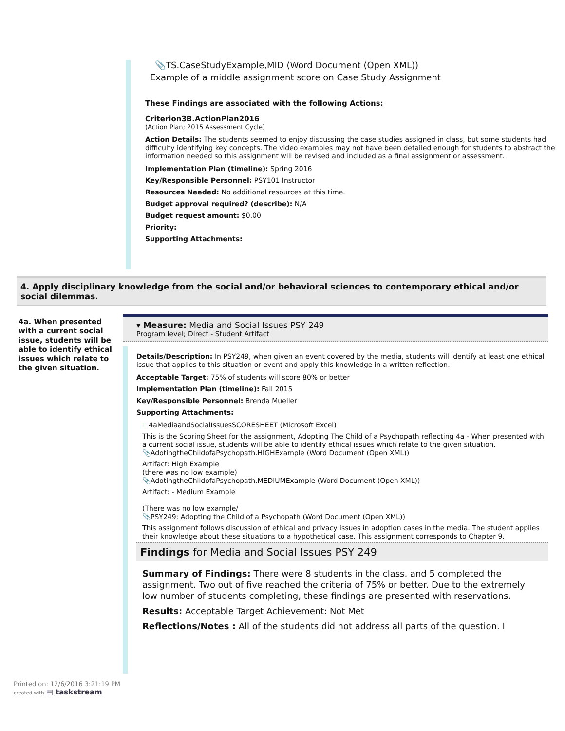📎TS.CaseStudyExample,MID (Word Document (Open XML))
Example of a middle assignment score on Case Study Assignment
These Findings are associated with the following Actions:
Criterion3B.ActionPlan2016
(Action Plan; 2015 Assessment Cycle)
Action Details: The students seemed to enjoy discussing the case studies assigned in class, but some students had difficulty identifying key concepts. The video examples may not have been detailed enough for students to abstract the information needed so this assignment will be revised and included as a final assignment or assessment.
Implementation Plan (timeline): Spring 2016
Key/Responsible Personnel: PSY101 Instructor
Resources Needed: No additional resources at this time.
Budget approval required? (describe): N/A
Budget request amount: $0.00
Priority:
Supporting Attachments:
4. Apply disciplinary knowledge from the social and/or behavioral sciences to contemporary ethical and/or social dilemmas.
4a. When presented with a current social issue, students will be able to identify ethical issues which relate to the given situation.
▾ Measure: Media and Social Issues PSY 249
Program level; Direct - Student Artifact
Details/Description: In PSY249, when given an event covered by the media, students will identify at least one ethical issue that applies to this situation or event and apply this knowledge in a written reflection.
Acceptable Target: 75% of students will score 80% or better
Implementation Plan (timeline): Fall 2015
Key/Responsible Personnel: Brenda Mueller
Supporting Attachments:
▦4aMediaandSocialIssuesSCORESHEET (Microsoft Excel)
This is the Scoring Sheet for the assignment, Adopting The Child of a Psychopath reflecting 4a - When presented with a current social issue, students will be able to identify ethical issues which relate to the given situation.
📎AdotingtheChildofaPsychopath.HIGHExample (Word Document (Open XML))
Artifact: High Example
(there was no low example)
📎AdotingtheChildofaPsychopath.MEDIUMExample (Word Document (Open XML))
Artifact: - Medium Example
(There was no low example/
📎PSY249: Adopting the Child of a Psychopath (Word Document (Open XML))
This assignment follows discussion of ethical and privacy issues in adoption cases in the media. The student applies their knowledge about these situations to a hypothetical case. This assignment corresponds to Chapter 9.
Findings for Media and Social Issues PSY 249
Summary of Findings: There were 8 students in the class, and 5 completed the assignment. Two out of five reached the criteria of 75% or better. Due to the extremely low number of students completing, these findings are presented with reservations.
Results: Acceptable Target Achievement: Not Met
Reflections/Notes : All of the students did not address all parts of the question. I
Printed on: 12/6/2016 3:21:19 PM
created with ▤ taskstream